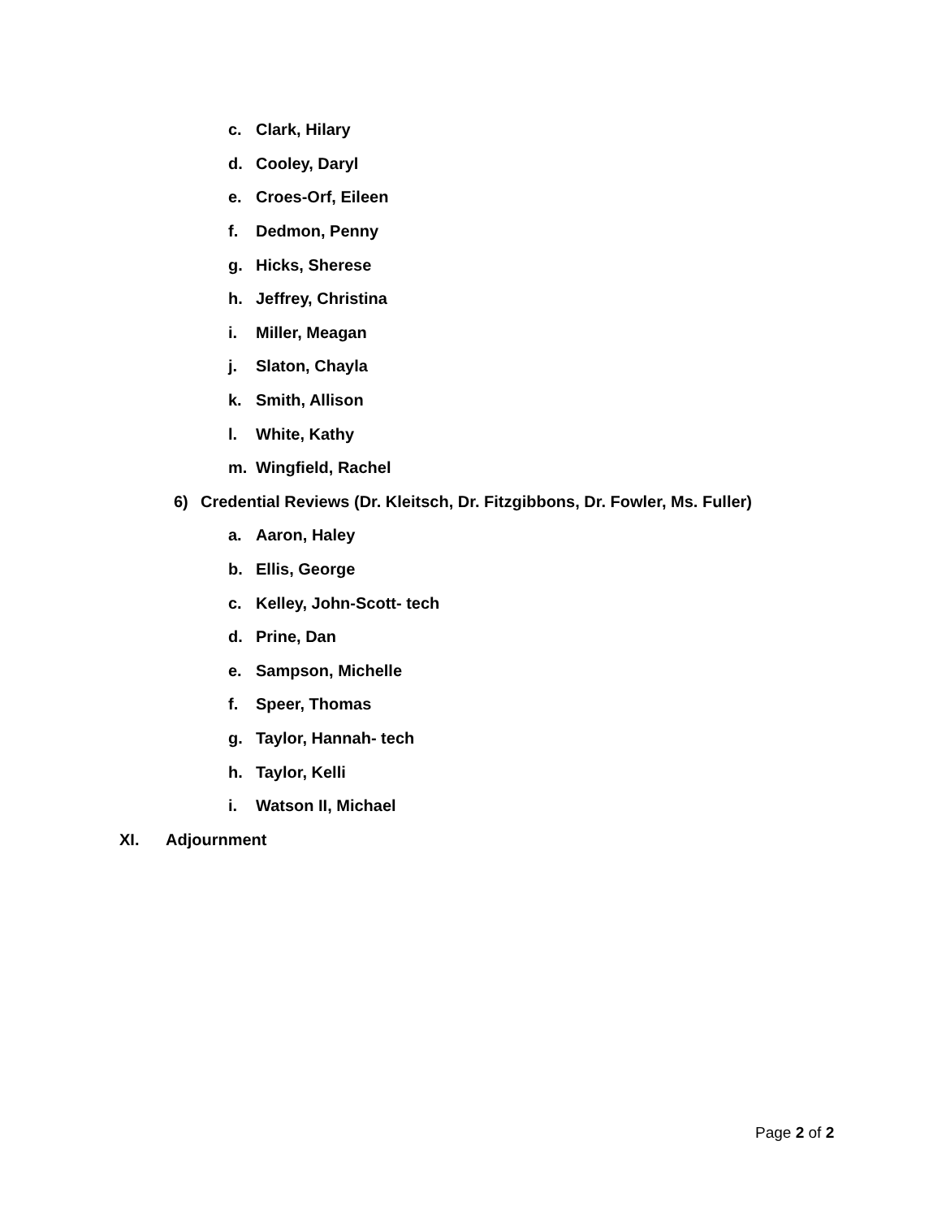c. Clark, Hilary
d. Cooley, Daryl
e. Croes-Orf, Eileen
f. Dedmon, Penny
g. Hicks, Sherese
h. Jeffrey, Christina
i. Miller, Meagan
j. Slaton, Chayla
k. Smith, Allison
l. White, Kathy
m. Wingfield, Rachel
6) Credential Reviews (Dr. Kleitsch, Dr. Fitzgibbons, Dr. Fowler, Ms. Fuller)
a. Aaron, Haley
b. Ellis, George
c. Kelley, John-Scott- tech
d. Prine, Dan
e. Sampson, Michelle
f. Speer, Thomas
g. Taylor, Hannah- tech
h. Taylor, Kelli
i. Watson II, Michael
XI. Adjournment
Page 2 of 2